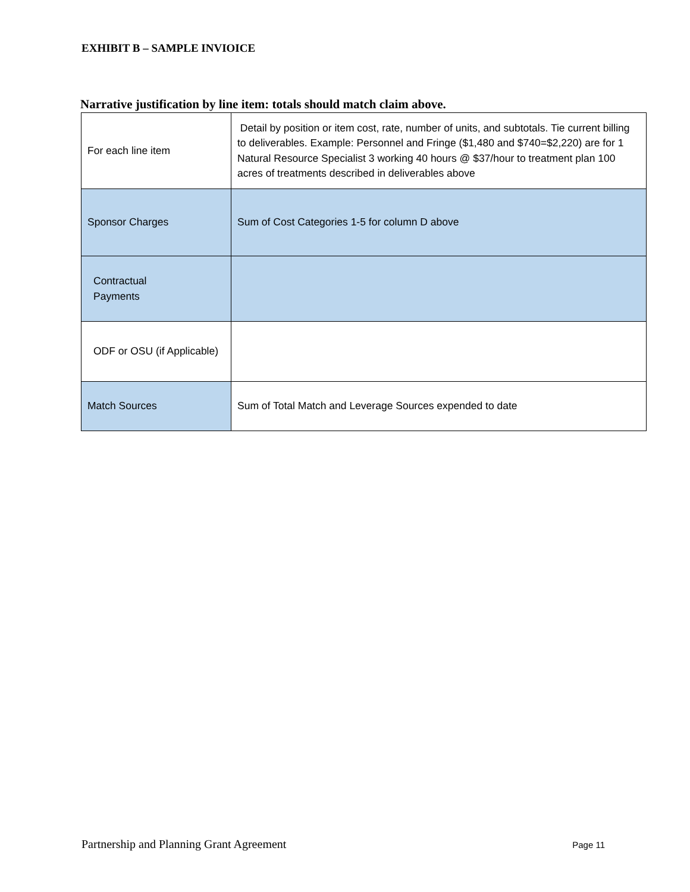EXHIBIT B – SAMPLE INVIOICE
Narrative justification by line item: totals should match claim above.
| For each line item | Detail by position or item cost, rate, number of units, and subtotals. Tie current billing to deliverables. Example: Personnel and Fringe ($1,480 and $740=$2,220) are for 1 Natural Resource Specialist 3 working 40 hours @ $37/hour to treatment plan 100 acres of treatments described in deliverables above |
| Sponsor Charges | Sum of Cost Categories 1-5 for column D above |
| Contractual Payments | |
| ODF or OSU (if Applicable) | |
| Match Sources | Sum of Total Match and Leverage Sources expended to date |
Partnership and Planning Grant Agreement Page 11